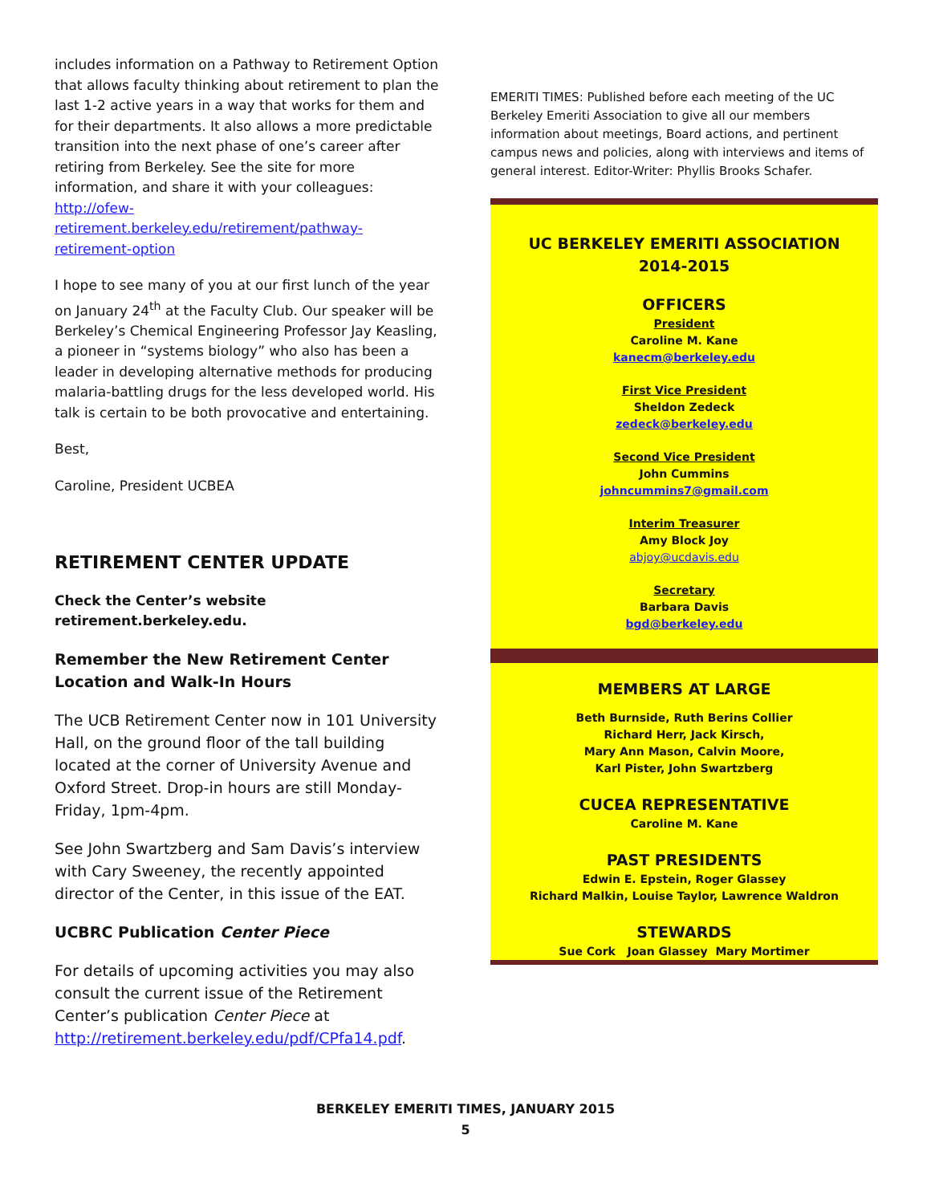includes information on a Pathway to Retirement Option that allows faculty thinking about retirement to plan the last 1-2 active years in a way that works for them and for their departments. It also allows a more predictable transition into the next phase of one’s career after retiring from Berkeley. See the site for more information, and share it with your colleagues: http://ofew-retirement.berkeley.edu/retirement/pathway-retirement-option
I hope to see many of you at our first lunch of the year on January 24<sup>th</sup> at the Faculty Club. Our speaker will be Berkeley’s Chemical Engineering Professor Jay Keasling, a pioneer in “systems biology” who also has been a leader in developing alternative methods for producing malaria-battling drugs for the less developed world. His talk is certain to be both provocative and entertaining.
Best,
Caroline, President UCBEA
RETIREMENT CENTER UPDATE
Check the Center’s website retirement.berkeley.edu.
Remember the New Retirement Center Location and Walk-In Hours
The UCB Retirement Center now in 101 University Hall, on the ground floor of the tall building located at the corner of University Avenue and Oxford Street. Drop-in hours are still Monday-Friday, 1pm-4pm.
See John Swartzberg and Sam Davis’s interview with Cary Sweeney, the recently appointed director of the Center, in this issue of the EAT.
UCBRC Publication Center Piece
For details of upcoming activities you may also consult the current issue of the Retirement Center’s publication Center Piece at http://retirement.berkeley.edu/pdf/CPfa14.pdf.
EMERITI TIMES: Published before each meeting of the UC Berkeley Emeriti Association to give all our members information about meetings, Board actions, and pertinent campus news and policies, along with interviews and items of general interest. Editor-Writer: Phyllis Brooks Schafer.
UC BERKELEY EMERITI ASSOCIATION
2014-2015
OFFICERS
President
Caroline M. Kane
kanecm@berkeley.edu
First Vice President
Sheldon Zedeck
zedeck@berkeley.edu
Second Vice President
John Cummins
johncummins7@gmail.com
Interim Treasurer
Amy Block Joy
abjoy@ucdavis.edu
Secretary
Barbara Davis
bgd@berkeley.edu
MEMBERS AT LARGE
Beth Burnside, Ruth Berins Collier
Richard Herr, Jack Kirsch,
Mary Ann Mason, Calvin Moore,
Karl Pister, John Swartzberg
CUCEA REPRESENTATIVE
Caroline M. Kane
PAST PRESIDENTS
Edwin E. Epstein, Roger Glassey
Richard Malkin, Louise Taylor, Lawrence Waldron
STEWARDS
Sue Cork Joan Glassey Mary Mortimer
BERKELEY EMERITI TIMES, JANUARY 2015
5